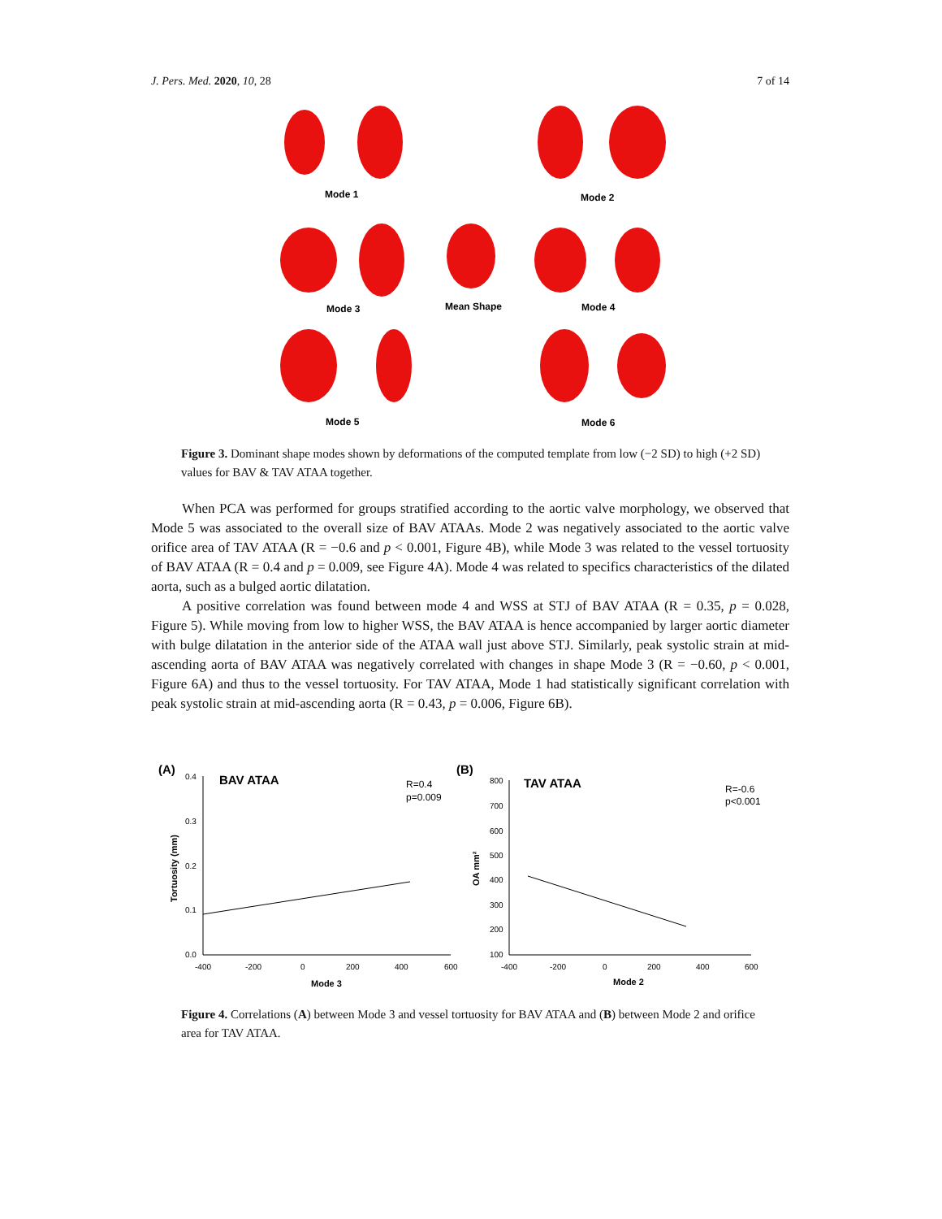J. Pers. Med. 2020, 10, 28 7 of 14
Mode 1
Mode 2
Mode 3
Mean Shape
Mode 4
Mode 5
Mode 6
Figure 3. Dominant shape modes shown by deformations of the computed template from low (−2 SD) to high (+2 SD) values for BAV & TAV ATAA together.
When PCA was performed for groups stratified according to the aortic valve morphology, we observed that Mode 5 was associated to the overall size of BAV ATAAs. Mode 2 was negatively associated to the aortic valve orifice area of TAV ATAA (R = −0.6 and p < 0.001, Figure 4B), while Mode 3 was related to the vessel tortuosity of BAV ATAA (R = 0.4 and p = 0.009, see Figure 4A). Mode 4 was related to specifics characteristics of the dilated aorta, such as a bulged aortic dilatation.
A positive correlation was found between mode 4 and WSS at STJ of BAV ATAA (R = 0.35, p = 0.028, Figure 5). While moving from low to higher WSS, the BAV ATAA is hence accompanied by larger aortic diameter with bulge dilatation in the anterior side of the ATAA wall just above STJ. Similarly, peak systolic strain at mid-ascending aorta of BAV ATAA was negatively correlated with changes in shape Mode 3 (R = −0.60, p < 0.001, Figure 6A) and thus to the vessel tortuosity. For TAV ATAA, Mode 1 had statistically significant correlation with peak systolic strain at mid-ascending aorta (R = 0.43, p = 0.006, Figure 6B).
(A)
BAV ATAA
R=0.4
p=0.009
0.4
0.3
0.2
0.1
0.0
-400
-200
0
200
400
600
Mode 3
Tortuosity (mm)
(B)
TAV ATAA
R=-0.6
p<0.001
800
700
600
500
400
300
200
100
-400
-200
0
200
400
600
Mode 2
OA mm²
Figure 4. Correlations (A) between Mode 3 and vessel tortuosity for BAV ATAA and (B) between Mode 2 and orifice area for TAV ATAA.